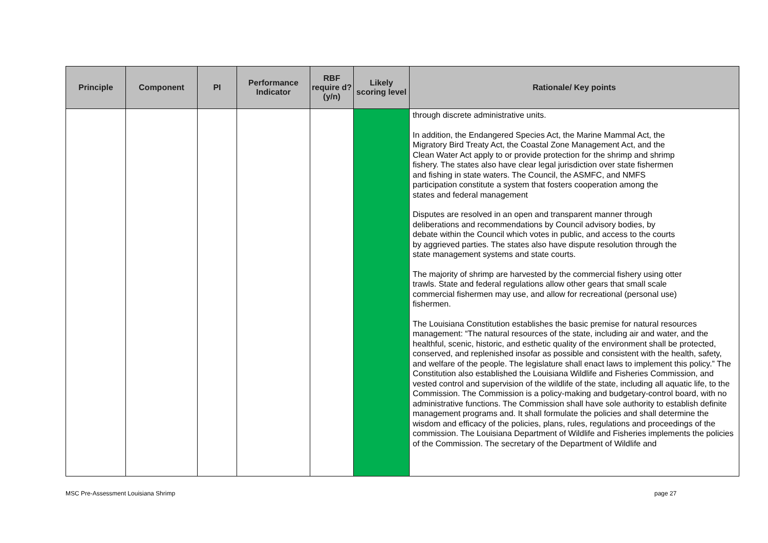| Principle | Component | PI | Performance Indicator | RBF require d? (y/n) | Likely scoring level | Rationale/ Key points |
| --- | --- | --- | --- | --- | --- | --- |
| | | | | | | through discrete administrative units. In addition, the Endangered Species Act, the Marine Mammal Act, the Migratory Bird Treaty Act, the Coastal Zone Management Act, and the Clean Water Act apply to or provide protection for the shrimp and shrimp fishery. The states also have clear legal jurisdiction over state fishermen and fishing in state waters. The Council, the ASMFC, and NMFS participation constitute a system that fosters cooperation among the states and federal management Disputes are resolved in an open and transparent manner through deliberations and recommendations by Council advisory bodies, by debate within the Council which votes in public, and access to the courts by aggrieved parties. The states also have dispute resolution through the state management systems and state courts. The majority of shrimp are harvested by the commercial fishery using otter trawls. State and federal regulations allow other gears that small scale commercial fishermen may use, and allow for recreational (personal use) fishermen. The Louisiana Constitution establishes the basic premise for natural resources management: “The natural resources of the state, including air and water, and the healthful, scenic, historic, and esthetic quality of the environment shall be protected, conserved, and replenished insofar as possible and consistent with the health, safety, and welfare of the people. The legislature shall enact laws to implement this policy.” The Constitution also established the Louisiana Wildlife and Fisheries Commission, and vested control and supervision of the wildlife of the state, including all aquatic life, to the Commission. The Commission is a policy-making and budgetary-control board, with no administrative functions. The Commission shall have sole authority to establish definite management programs and. It shall formulate the policies and shall determine the wisdom and efficacy of the policies, plans, rules, regulations and proceedings of the commission. The Louisiana Department of Wildlife and Fisheries implements the policies of the Commission. The secretary of the Department of Wildlife and |
MSC Pre-Assessment Louisiana Shrimp
page 27